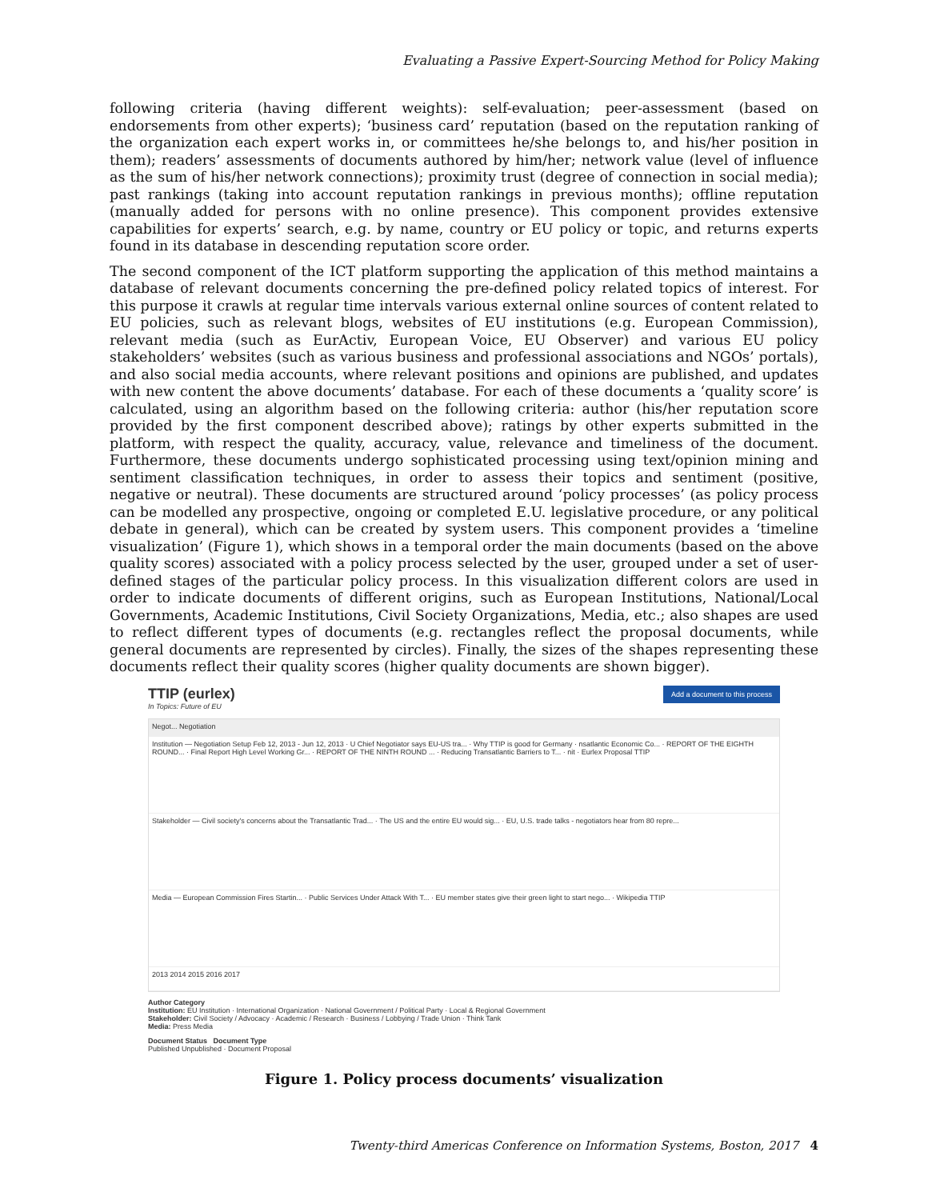Evaluating a Passive Expert-Sourcing Method for Policy Making
following criteria (having different weights): self-evaluation; peer-assessment (based on endorsements from other experts); ‘business card’ reputation (based on the reputation ranking of the organization each expert works in, or committees he/she belongs to, and his/her position in them); readers’ assessments of documents authored by him/her; network value (level of influence as the sum of his/her network connections); proximity trust (degree of connection in social media); past rankings (taking into account reputation rankings in previous months); offline reputation (manually added for persons with no online presence). This component provides extensive capabilities for experts’ search, e.g. by name, country or EU policy or topic, and returns experts found in its database in descending reputation score order.
The second component of the ICT platform supporting the application of this method maintains a database of relevant documents concerning the pre-defined policy related topics of interest. For this purpose it crawls at regular time intervals various external online sources of content related to EU policies, such as relevant blogs, websites of EU institutions (e.g. European Commission), relevant media (such as EurActiv, European Voice, EU Observer) and various EU policy stakeholders’ websites (such as various business and professional associations and NGOs’ portals), and also social media accounts, where relevant positions and opinions are published, and updates with new content the above documents’ database. For each of these documents a ‘quality score’ is calculated, using an algorithm based on the following criteria: author (his/her reputation score provided by the first component described above); ratings by other experts submitted in the platform, with respect the quality, accuracy, value, relevance and timeliness of the document. Furthermore, these documents undergo sophisticated processing using text/opinion mining and sentiment classification techniques, in order to assess their topics and sentiment (positive, negative or neutral). These documents are structured around ‘policy processes’ (as policy process can be modelled any prospective, ongoing or completed E.U. legislative procedure, or any political debate in general), which can be created by system users. This component provides a ‘timeline visualization’ (Figure 1), which shows in a temporal order the main documents (based on the above quality scores) associated with a policy process selected by the user, grouped under a set of user-defined stages of the particular policy process. In this visualization different colors are used in order to indicate documents of different origins, such as European Institutions, National/Local Governments, Academic Institutions, Civil Society Organizations, Media, etc.; also shapes are used to reflect different types of documents (e.g. rectangles reflect the proposal documents, while general documents are represented by circles). Finally, the sizes of the shapes representing these documents reflect their quality scores (higher quality documents are shown bigger).
TTIP (eurlex)
Add a document to this process
In Topics: Future of EU
Negot... Negotiation
Institution — Negotiation Setup Feb 12, 2013 - Jun 12, 2013 · U Chief Negotiator says EU-US tra... · Why TTIP is good for Germany · nsatlantic Economic Co... · REPORT OF THE EIGHTH ROUND... · Final Report High Level Working Gr... · REPORT OF THE NINTH ROUND ... · Reducing Transatlantic Barriers to T... · nit · Eurlex Proposal TTIP
Stakeholder — Civil society's concerns about the Transatlantic Trad... · The US and the entire EU would sig... · EU, U.S. trade talks - negotiators hear from 80 repre...
Media — European Commission Fires Startin... · Public Services Under Attack With T... · EU member states give their green light to start nego... · Wikipedia TTIP
2013 2014 2015 2016 2017
Author Category
Institution: EU Institution · International Organization · National Government / Political Party · Local & Regional Government
Stakeholder: Civil Society / Advocacy · Academic / Research · Business / Lobbying / Trade Union · Think Tank
Media: Press Media
Document Status Document Type
Published Unpublished · Document Proposal
Figure 1. Policy process documents’ visualization
Twenty-third Americas Conference on Information Systems, Boston, 2017 4